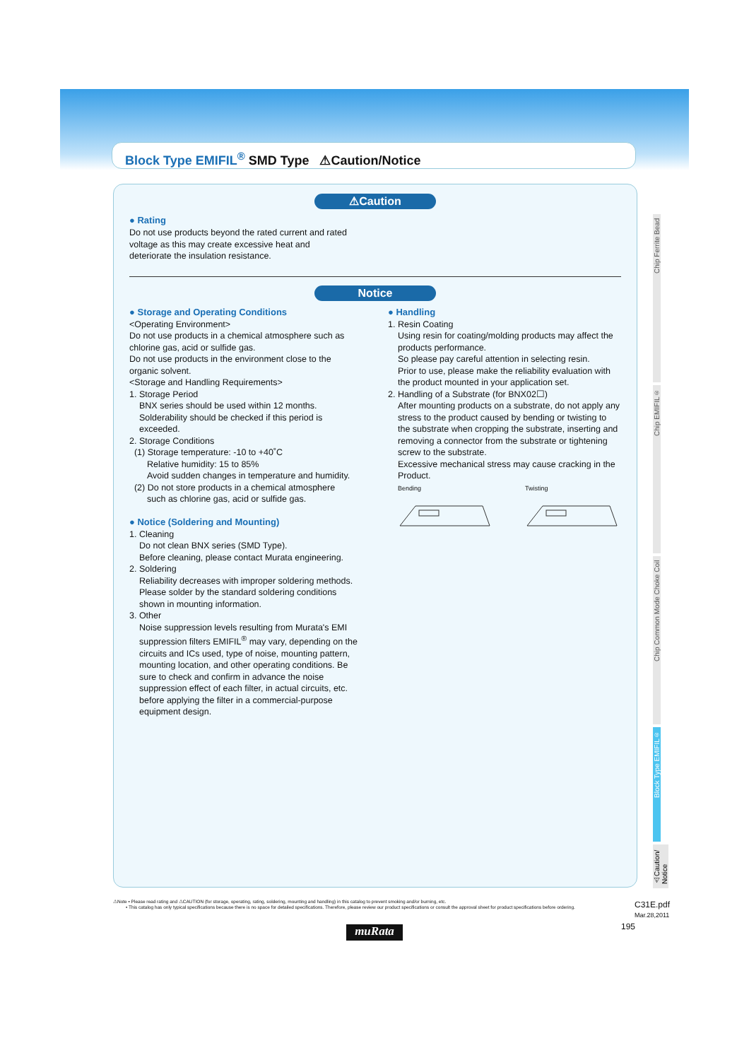Block Type EMIFIL<sup>®</sup> SMD Type ⚠Caution/Notice
⚠Caution
● Rating
Do not use products beyond the rated current and rated
voltage as this may create excessive heat and
deteriorate the insulation resistance.
Notice
● Storage and Operating Conditions
<Operating Environment>
Do not use products in a chemical atmosphere such as chlorine gas, acid or sulfide gas.
Do not use products in the environment close to the organic solvent.
<Storage and Handling Requirements>
1. Storage Period
BNX series should be used within 12 months. Solderability should be checked if this period is exceeded.
2. Storage Conditions
(1) Storage temperature: -10 to +40˚C
Relative humidity: 15 to 85%
Avoid sudden changes in temperature and humidity.
(2) Do not store products in a chemical atmosphere
such as chlorine gas, acid or sulfide gas.
● Notice (Soldering and Mounting)
1. Cleaning
Do not clean BNX series (SMD Type).
Before cleaning, please contact Murata engineering.
2. Soldering
Reliability decreases with improper soldering methods. Please solder by the standard soldering conditions shown in mounting information.
3. Other
Noise suppression levels resulting from Murata's EMI suppression filters EMIFIL<sup>®</sup> may vary, depending on the circuits and ICs used, type of noise, mounting pattern, mounting location, and other operating conditions. Be sure to check and confirm in advance the noise suppression effect of each filter, in actual circuits, etc. before applying the filter in a commercial-purpose equipment design.
● Handling
1. Resin Coating
Using resin for coating/molding products may affect the products performance.
So please pay careful attention in selecting resin.
Prior to use, please make the reliability evaluation with the product mounted in your application set.
2. Handling of a Substrate (for BNX02☐)
After mounting products on a substrate, do not apply any stress to the product caused by bending or twisting to the substrate when cropping the substrate, inserting and removing a connector from the substrate or tightening screw to the substrate.
Excessive mechanical stress may cause cracking in the Product.
Bending
Twisting
Chip Ferrite Bead
Chip EMIFIL<sup>®</sup>
Chip Common Mode Choke Coil
Block Type EMIFIL<sup>®</sup>
⚠Caution/ Notice
⚠Note • Please read rating and ⚠CAUTION (for storage, operating, rating, soldering, mounting and handling) in this catalog to prevent smoking and/or burning, etc.
• This catalog has only typical specifications because there is no space for detailed specifications. Therefore, please review our product specifications or consult the approval sheet for product specifications before ordering.
C31E.pdf
Mar.28,2011
195
muRata